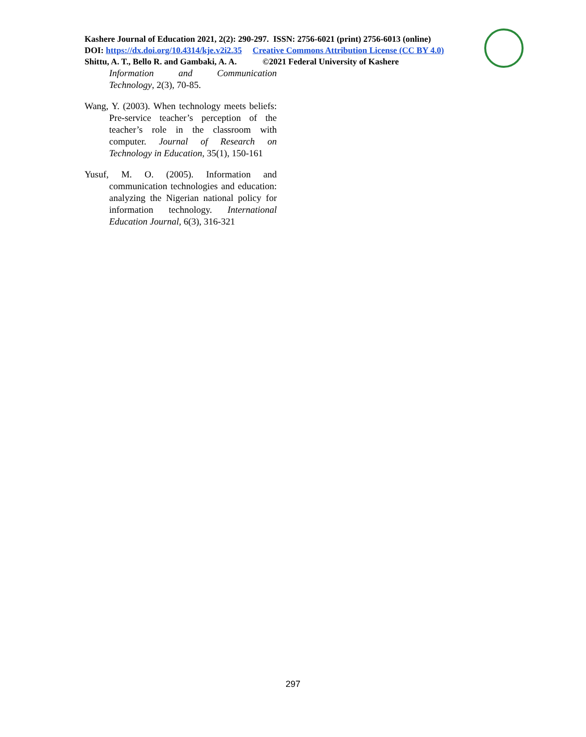Kashere Journal of Education 2021, 2(2): 290-297. ISSN: 2756-6021 (print) 2756-6013 (online)
DOI: https://dx.doi.org/10.4314/kje.v2i2.35 Creative Commons Attribution License (CC BY 4.0)
Shittu, A. T., Bello R. and Gambaki, A. A. ©2021 Federal University of Kashere
Information and Communication Technology, 2(3), 70-85.
Wang, Y. (2003). When technology meets beliefs: Pre-service teacher’s perception of the teacher’s role in the classroom with computer. Journal of Research on Technology in Education, 35(1), 150-161
Yusuf, M. O. (2005). Information and communication technologies and education: analyzing the Nigerian national policy for information technology. International Education Journal, 6(3), 316-321
297